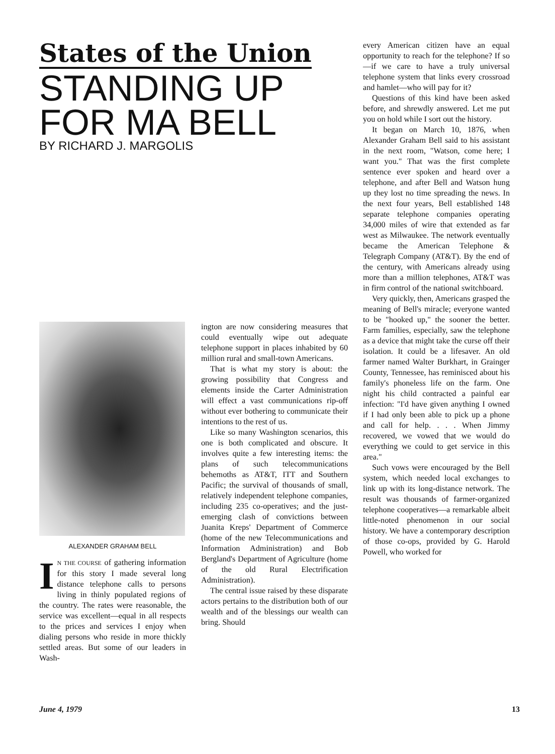States of the Union
STANDING UP
FOR MA BELL
BY RICHARD J. MARGOLIS
ALEXANDER GRAHAM BELL
IN THE COURSE of gathering information for this story I made several long distance telephone calls to persons living in thinly populated regions of the country. The rates were reasonable, the service was excellent—equal in all respects to the prices and services I enjoy when dialing persons who reside in more thickly settled areas. But some of our leaders in Wash-
ington are now considering measures that could eventually wipe out adequate telephone support in places inhabited by 60 million rural and small-town Americans.
That is what my story is about: the growing possibility that Congress and elements inside the Carter Administration will effect a vast communications rip-off without ever bothering to communicate their intentions to the rest of us.
Like so many Washington scenarios, this one is both complicated and obscure. It involves quite a few interesting items: the plans of such telecommunications behemoths as AT&T, ITT and Southern Pacific; the survival of thousands of small, relatively independent telephone companies, including 235 co-operatives; and the just-emerging clash of convictions between Juanita Kreps' Department of Commerce (home of the new Telecommunications and Information Administration) and Bob Bergland's Department of Agriculture (home of the old Rural Electrification Administration).
The central issue raised by these disparate actors pertains to the distribution both of our wealth and of the blessings our wealth can bring. Should
every American citizen have an equal opportunity to reach for the telephone? If so—if we care to have a truly universal telephone system that links every crossroad and hamlet—who will pay for it?
Questions of this kind have been asked before, and shrewdly answered. Let me put you on hold while I sort out the history.
It began on March 10, 1876, when Alexander Graham Bell said to his assistant in the next room, "Watson, come here; I want you." That was the first complete sentence ever spoken and heard over a telephone, and after Bell and Watson hung up they lost no time spreading the news. In the next four years, Bell established 148 separate telephone companies operating 34,000 miles of wire that extended as far west as Milwaukee. The network eventually became the American Telephone & Telegraph Company (AT&T). By the end of the century, with Americans already using more than a million telephones, AT&T was in firm control of the national switchboard.
Very quickly, then, Americans grasped the meaning of Bell's miracle; everyone wanted to be "hooked up," the sooner the better. Farm families, especially, saw the telephone as a device that might take the curse off their isolation. It could be a lifesaver. An old farmer named Walter Burkhart, in Grainger County, Tennessee, has reminisced about his family's phoneless life on the farm. One night his child contracted a painful ear infection: "I'd have given anything I owned if I had only been able to pick up a phone and call for help. . . . When Jimmy recovered, we vowed that we would do everything we could to get service in this area."
Such vows were encouraged by the Bell system, which needed local exchanges to link up with its long-distance network. The result was thousands of farmer-organized telephone cooperatives—a remarkable albeit little-noted phenomenon in our social history. We have a contemporary description of those co-ops, provided by G. Harold Powell, who worked for
June 4, 1979 13